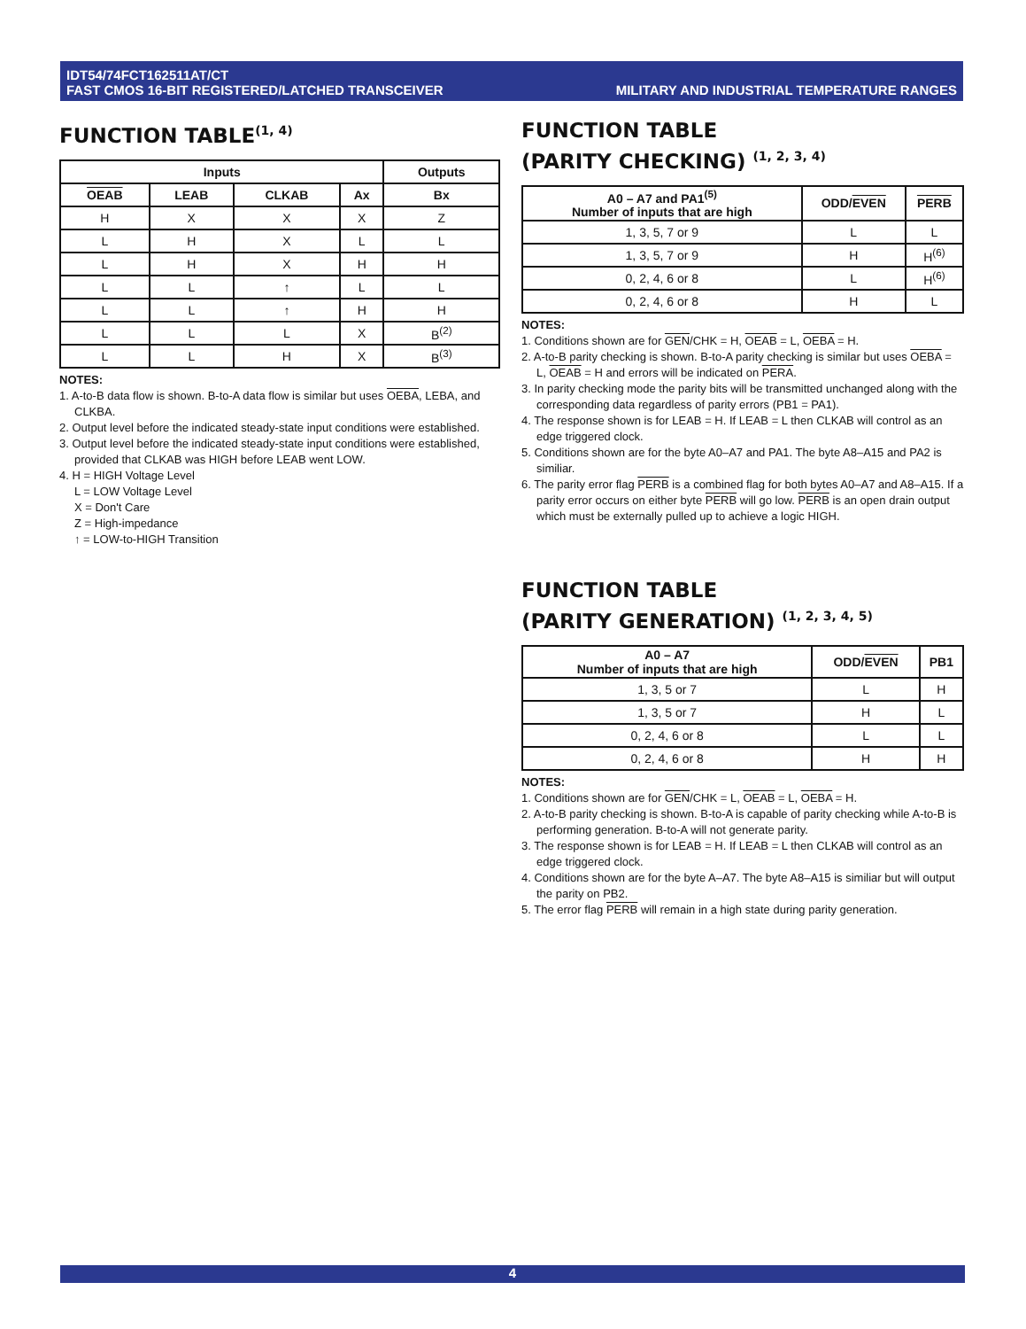IDT54/74FCT162511AT/CT
FAST CMOS 16-BIT REGISTERED/LATCHED TRANSCEIVER
MILITARY AND INDUSTRIAL TEMPERATURE RANGES
FUNCTION TABLE<sup>(1, 4)</sup>
| Inputs | | | | Outputs |
| --- | --- | --- | --- | --- |
| OEAB | LEAB | CLKAB | Ax | Bx |
| H | X | X | X | Z |
| L | H | X | L | L |
| L | H | X | H | H |
| L | L | ↑ | L | L |
| L | L | ↑ | H | H |
| L | L | L | X | B<sup>(2)</sup> |
| L | L | H | X | B<sup>(3)</sup> |
NOTES:
1. A-to-B data flow is shown. B-to-A data flow is similar but uses OEBA, LEBA, and CLKBA.
2. Output level before the indicated steady-state input conditions were established.
3. Output level before the indicated steady-state input conditions were established, provided that CLKAB was HIGH before LEAB went LOW.
4. H = HIGH Voltage Level
L = LOW Voltage Level
X = Don't Care
Z = High-impedance
↑ = LOW-to-HIGH Transition
FUNCTION TABLE
(PARITY CHECKING) <sup>(1, 2, 3, 4)</sup>
| A0 – A7 and PA1<sup>(5)</sup> Number of inputs that are high | ODD/ EVEN | PERB |
| --- | --- | --- |
| 1, 3, 5, 7 or 9 | L | L |
| 1, 3, 5, 7 or 9 | H | H<sup>(6)</sup> |
| 0, 2, 4, 6 or 8 | L | H<sup>(6)</sup> |
| 0, 2, 4, 6 or 8 | H | L |
NOTES:
1. Conditions shown are for GEN/CHK = H, OEAB = L, OEBA = H.
2. A-to-B parity checking is shown. B-to-A parity checking is similar but uses OEBA = L, OEAB = H and errors will be indicated on PERA.
3. In parity checking mode the parity bits will be transmitted unchanged along with the corresponding data regardless of parity errors (PB1 = PA1).
4. The response shown is for LEAB = H. If LEAB = L then CLKAB will control as an edge triggered clock.
5. Conditions shown are for the byte A0–A7 and PA1. The byte A8–A15 and PA2 is similiar.
6. The parity error flag PERB is a combined flag for both bytes A0–A7 and A8–A15. If a parity error occurs on either byte PERB will go low. PERB is an open drain output which must be externally pulled up to achieve a logic HIGH.
FUNCTION TABLE
(PARITY GENERATION) <sup>(1, 2, 3, 4, 5)</sup>
| A0 – A7 Number of inputs that are high | ODD/ EVEN | PB1 |
| --- | --- | --- |
| 1, 3, 5 or 7 | L | H |
| 1, 3, 5 or 7 | H | L |
| 0, 2, 4, 6 or 8 | L | L |
| 0, 2, 4, 6 or 8 | H | H |
NOTES:
1. Conditions shown are for GEN/CHK = L, OEAB = L, OEBA = H.
2. A-to-B parity checking is shown. B-to-A is capable of parity checking while A-to-B is performing generation. B-to-A will not generate parity.
3. The response shown is for LEAB = H. If LEAB = L then CLKAB will control as an edge triggered clock.
4. Conditions shown are for the byte A–A7. The byte A8–A15 is similiar but will output the parity on PB2.
5. The error flag PERB will remain in a high state during parity generation.
4